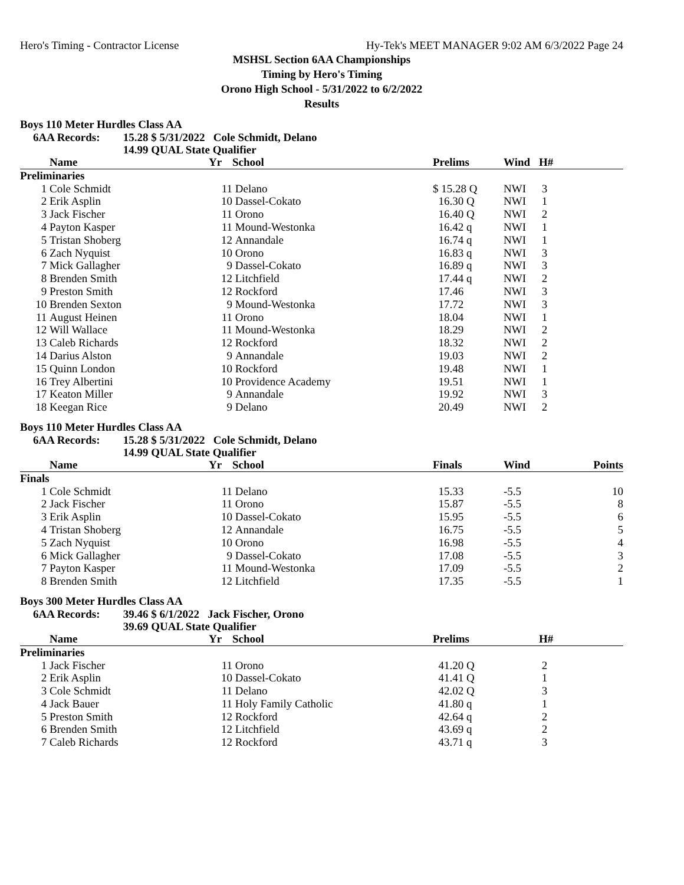Hero's Timing - Contractor License Hy-Tek's MEET MANAGER 9:02 AM 6/3/2022 Page 24
MSHSL Section 6AA Championships
Timing by Hero's Timing
Orono High School - 5/31/2022 to 6/2/2022
Results
Boys 110 Meter Hurdles Class AA
6AA Records: 15.28 $ 5/31/2022 Cole Schmidt, Delano
14.99 QUAL State Qualifier
| | Name | Yr | School | Prelims | Wind | H# |
| --- | --- | --- | --- | --- | --- | --- |
| Preliminaries | | | | | | |
| 1 | Cole Schmidt | 11 | Delano | $ 15.28 Q | NWI | 3 |
| 2 | Erik Asplin | 10 | Dassel-Cokato | 16.30 Q | NWI | 1 |
| 3 | Jack Fischer | 11 | Orono | 16.40 Q | NWI | 2 |
| 4 | Payton Kasper | 11 | Mound-Westonka | 16.42 q | NWI | 1 |
| 5 | Tristan Shoberg | 12 | Annandale | 16.74 q | NWI | 1 |
| 6 | Zach Nyquist | 10 | Orono | 16.83 q | NWI | 3 |
| 7 | Mick Gallagher | 9 | Dassel-Cokato | 16.89 q | NWI | 3 |
| 8 | Brenden Smith | 12 | Litchfield | 17.44 q | NWI | 2 |
| 9 | Preston Smith | 12 | Rockford | 17.46 | NWI | 3 |
| 10 | Brenden Sexton | 9 | Mound-Westonka | 17.72 | NWI | 3 |
| 11 | August Heinen | 11 | Orono | 18.04 | NWI | 1 |
| 12 | Will Wallace | 11 | Mound-Westonka | 18.29 | NWI | 2 |
| 13 | Caleb Richards | 12 | Rockford | 18.32 | NWI | 2 |
| 14 | Darius Alston | 9 | Annandale | 19.03 | NWI | 2 |
| 15 | Quinn London | 10 | Rockford | 19.48 | NWI | 1 |
| 16 | Trey Albertini | 10 | Providence Academy | 19.51 | NWI | 1 |
| 17 | Keaton Miller | 9 | Annandale | 19.92 | NWI | 3 |
| 18 | Keegan Rice | 9 | Delano | 20.49 | NWI | 2 |
Boys 110 Meter Hurdles Class AA
6AA Records: 15.28 $ 5/31/2022 Cole Schmidt, Delano
14.99 QUAL State Qualifier
| | Name | Yr | School | Finals | Wind | Points |
| --- | --- | --- | --- | --- | --- | --- |
| Finals | | | | | | |
| 1 | Cole Schmidt | 11 | Delano | 15.33 | -5.5 | 10 |
| 2 | Jack Fischer | 11 | Orono | 15.87 | -5.5 | 8 |
| 3 | Erik Asplin | 10 | Dassel-Cokato | 15.95 | -5.5 | 6 |
| 4 | Tristan Shoberg | 12 | Annandale | 16.75 | -5.5 | 5 |
| 5 | Zach Nyquist | 10 | Orono | 16.98 | -5.5 | 4 |
| 6 | Mick Gallagher | 9 | Dassel-Cokato | 17.08 | -5.5 | 3 |
| 7 | Payton Kasper | 11 | Mound-Westonka | 17.09 | -5.5 | 2 |
| 8 | Brenden Smith | 12 | Litchfield | 17.35 | -5.5 | 1 |
Boys 300 Meter Hurdles Class AA
6AA Records: 39.46 $ 6/1/2022 Jack Fischer, Orono
39.69 QUAL State Qualifier
| | Name | Yr | School | Prelims | H# |
| --- | --- | --- | --- | --- | --- |
| Preliminaries | | | | | |
| 1 | Jack Fischer | 11 | Orono | 41.20 Q | 2 |
| 2 | Erik Asplin | 10 | Dassel-Cokato | 41.41 Q | 1 |
| 3 | Cole Schmidt | 11 | Delano | 42.02 Q | 3 |
| 4 | Jack Bauer | 11 | Holy Family Catholic | 41.80 q | 1 |
| 5 | Preston Smith | 12 | Rockford | 42.64 q | 2 |
| 6 | Brenden Smith | 12 | Litchfield | 43.69 q | 2 |
| 7 | Caleb Richards | 12 | Rockford | 43.71 q | 3 |